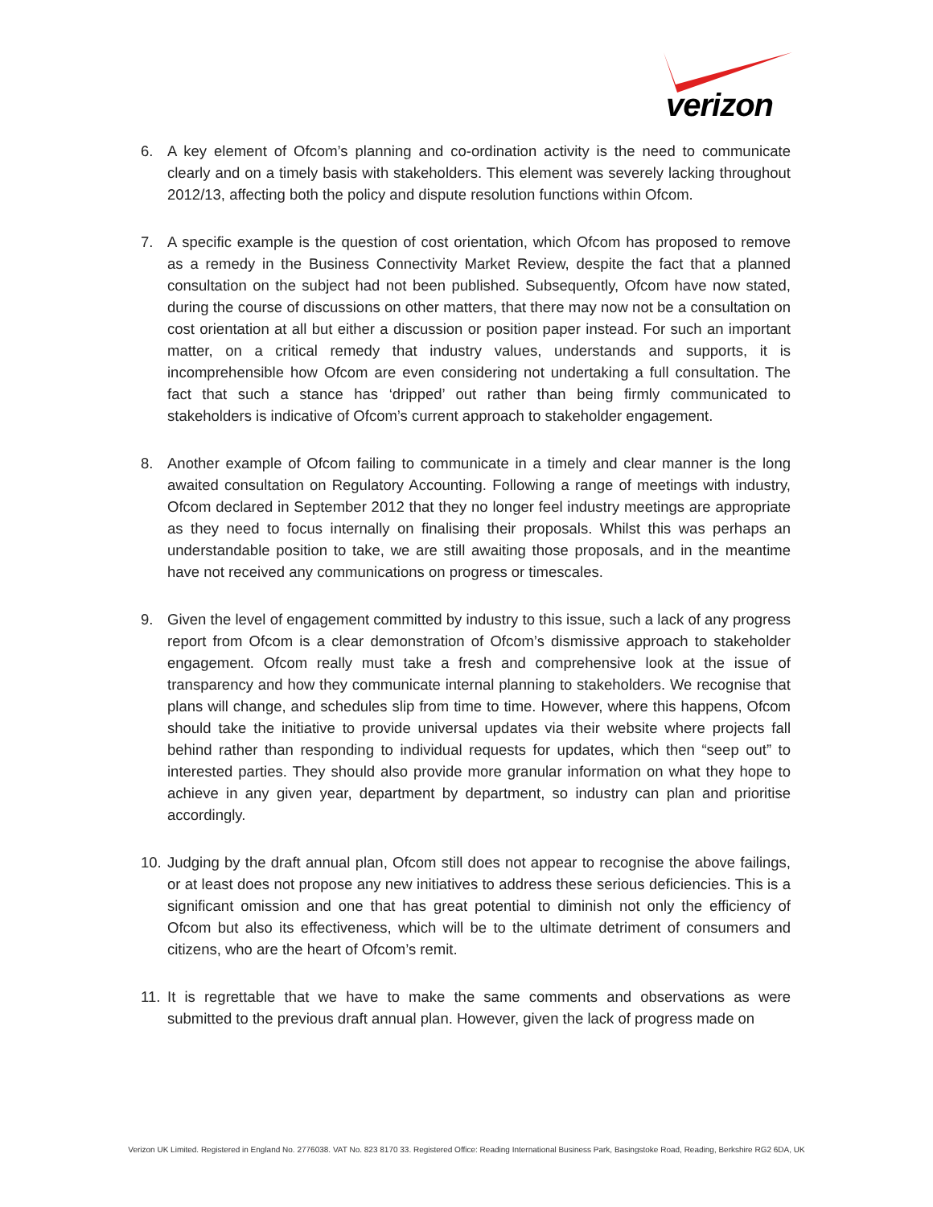verizon
6. A key element of Ofcom’s planning and co-ordination activity is the need to communicate clearly and on a timely basis with stakeholders. This element was severely lacking throughout 2012/13, affecting both the policy and dispute resolution functions within Ofcom.
7. A specific example is the question of cost orientation, which Ofcom has proposed to remove as a remedy in the Business Connectivity Market Review, despite the fact that a planned consultation on the subject had not been published. Subsequently, Ofcom have now stated, during the course of discussions on other matters, that there may now not be a consultation on cost orientation at all but either a discussion or position paper instead. For such an important matter, on a critical remedy that industry values, understands and supports, it is incomprehensible how Ofcom are even considering not undertaking a full consultation. The fact that such a stance has ‘dripped’ out rather than being firmly communicated to stakeholders is indicative of Ofcom’s current approach to stakeholder engagement.
8. Another example of Ofcom failing to communicate in a timely and clear manner is the long awaited consultation on Regulatory Accounting. Following a range of meetings with industry, Ofcom declared in September 2012 that they no longer feel industry meetings are appropriate as they need to focus internally on finalising their proposals. Whilst this was perhaps an understandable position to take, we are still awaiting those proposals, and in the meantime have not received any communications on progress or timescales.
9. Given the level of engagement committed by industry to this issue, such a lack of any progress report from Ofcom is a clear demonstration of Ofcom’s dismissive approach to stakeholder engagement. Ofcom really must take a fresh and comprehensive look at the issue of transparency and how they communicate internal planning to stakeholders. We recognise that plans will change, and schedules slip from time to time. However, where this happens, Ofcom should take the initiative to provide universal updates via their website where projects fall behind rather than responding to individual requests for updates, which then “seep out” to interested parties. They should also provide more granular information on what they hope to achieve in any given year, department by department, so industry can plan and prioritise accordingly.
10.
Judging by the draft annual plan, Ofcom still does not appear to recognise the above failings, or at least does not propose any new initiatives to address these serious deficiencies. This is a significant omission and one that has great potential to diminish not only the efficiency of Ofcom but also its effectiveness, which will be to the ultimate detriment of consumers and citizens, who are the heart of Ofcom’s remit.
11.
It is regrettable that we have to make the same comments and observations as were submitted to the previous draft annual plan. However, given the lack of progress made on
Verizon UK Limited. Registered in England No. 2776038. VAT No. 823 8170 33. Registered Office: Reading International Business Park, Basingstoke Road, Reading, Berkshire RG2 6DA, UK